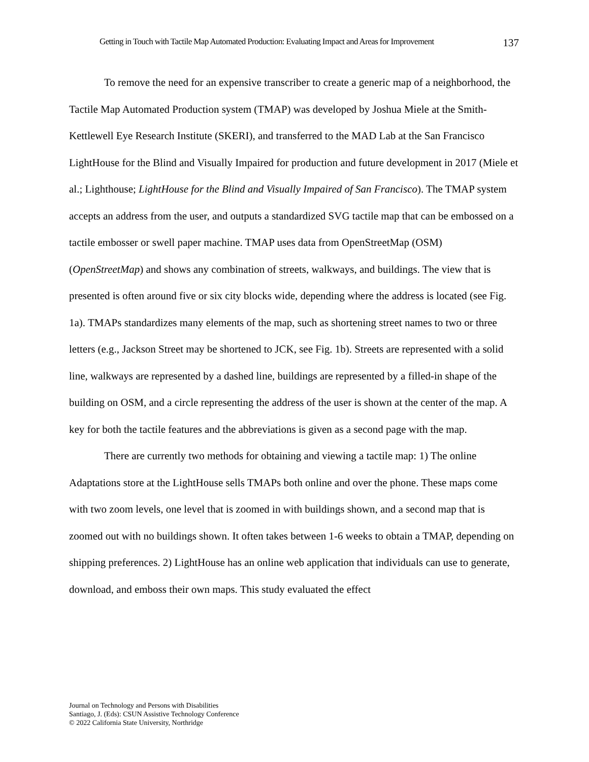Getting in Touch with Tactile Map Automated Production: Evaluating Impact and Areas for Improvement 137
To remove the need for an expensive transcriber to create a generic map of a neighborhood, the Tactile Map Automated Production system (TMAP) was developed by Joshua Miele at the Smith-Kettlewell Eye Research Institute (SKERI), and transferred to the MAD Lab at the San Francisco LightHouse for the Blind and Visually Impaired for production and future development in 2017 (Miele et al.; Lighthouse; LightHouse for the Blind and Visually Impaired of San Francisco). The TMAP system accepts an address from the user, and outputs a standardized SVG tactile map that can be embossed on a tactile embosser or swell paper machine. TMAP uses data from OpenStreetMap (OSM) (OpenStreetMap) and shows any combination of streets, walkways, and buildings. The view that is presented is often around five or six city blocks wide, depending where the address is located (see Fig. 1a). TMAPs standardizes many elements of the map, such as shortening street names to two or three letters (e.g., Jackson Street may be shortened to JCK, see Fig. 1b). Streets are represented with a solid line, walkways are represented by a dashed line, buildings are represented by a filled-in shape of the building on OSM, and a circle representing the address of the user is shown at the center of the map. A key for both the tactile features and the abbreviations is given as a second page with the map.
There are currently two methods for obtaining and viewing a tactile map: 1) The online Adaptations store at the LightHouse sells TMAPs both online and over the phone. These maps come with two zoom levels, one level that is zoomed in with buildings shown, and a second map that is zoomed out with no buildings shown. It often takes between 1-6 weeks to obtain a TMAP, depending on shipping preferences. 2) LightHouse has an online web application that individuals can use to generate, download, and emboss their own maps. This study evaluated the effect
Journal on Technology and Persons with Disabilities
Santiago, J. (Eds): CSUN Assistive Technology Conference
© 2022 California State University, Northridge